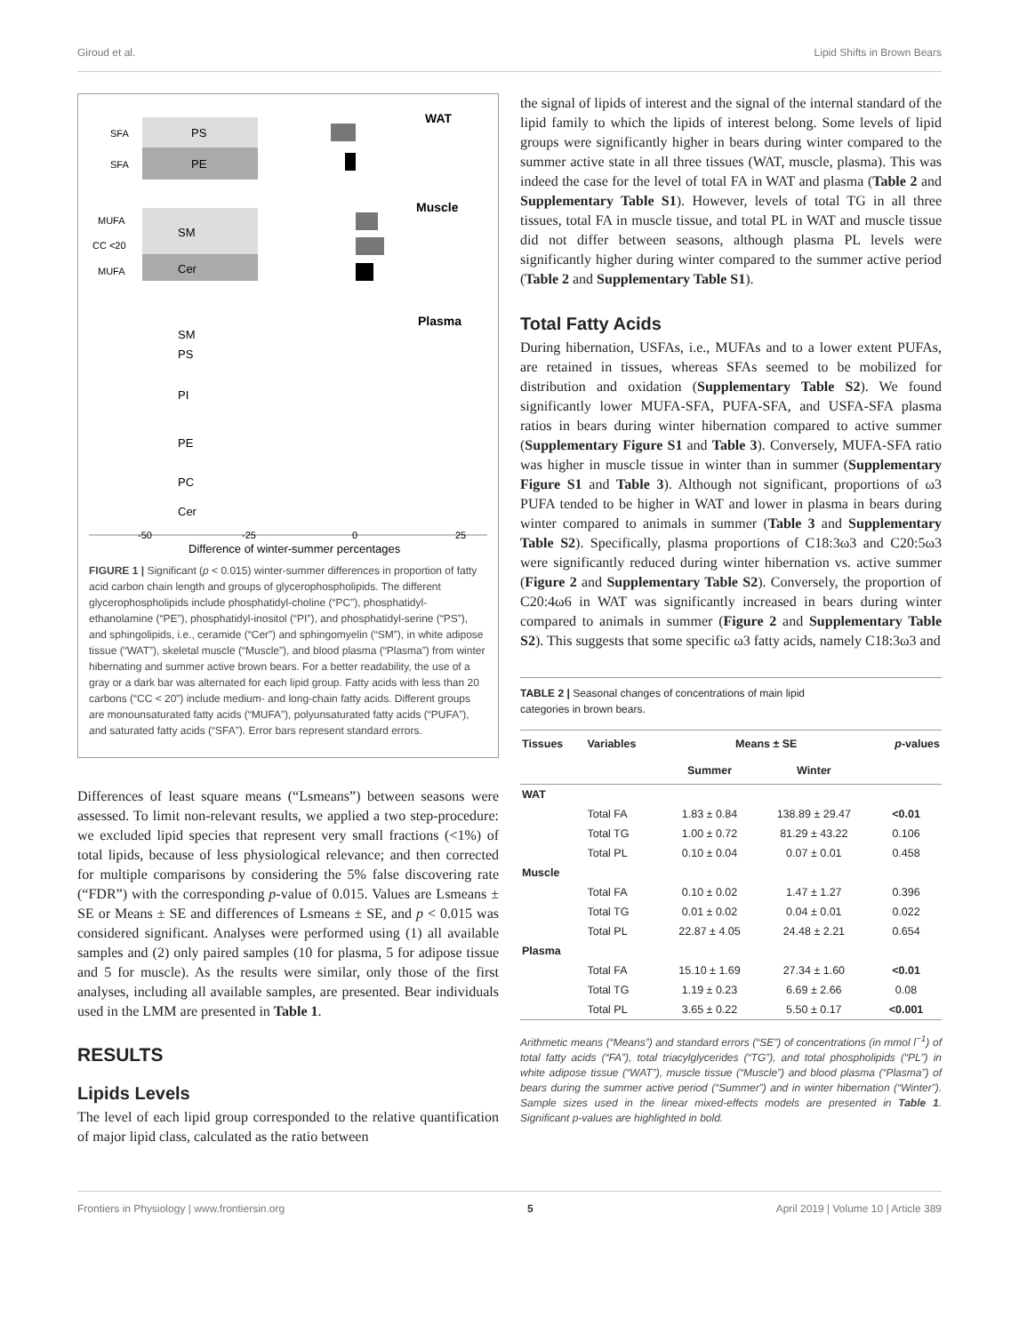Giroud et al. Lipid Shifts in Brown Bears
WAT
PS
SFA
PE
SFA
Muscle
SM
Cer
MUFA
CC <20
MUFA
Plasma
SM
PS
PI
PE
PC
Cer
-50
-25
0
25
Difference of winter-summer percentages
FIGURE 1 | Significant (p < 0.015) winter-summer differences in proportion of fatty acid carbon chain length and groups of glycerophospholipids. The different glycerophospholipids include phosphatidyl-choline (“PC”), phosphatidyl-ethanolamine (“PE”), phosphatidyl-inositol (“PI”), and phosphatidyl-serine (“PS”), and sphingolipids, i.e., ceramide (“Cer”) and sphingomyelin (“SM”), in white adipose tissue (“WAT”), skeletal muscle (“Muscle”), and blood plasma (“Plasma”) from winter hibernating and summer active brown bears. For a better readability, the use of a gray or a dark bar was alternated for each lipid group. Fatty acids with less than 20 carbons (“CC < 20”) include medium- and long-chain fatty acids. Different groups are monounsaturated fatty acids (“MUFA”), polyunsaturated fatty acids (“PUFA”), and saturated fatty acids (“SFA”). Error bars represent standard errors.
Differences of least square means (“Lsmeans”) between seasons were assessed. To limit non-relevant results, we applied a two step-procedure: we excluded lipid species that represent very small fractions (<1%) of total lipids, because of less physiological relevance; and then corrected for multiple comparisons by considering the 5% false discovering rate (“FDR”) with the corresponding p-value of 0.015. Values are Lsmeans ± SE or Means ± SE and differences of Lsmeans ± SE, and p < 0.015 was considered significant. Analyses were performed using (1) all available samples and (2) only paired samples (10 for plasma, 5 for adipose tissue and 5 for muscle). As the results were similar, only those of the first analyses, including all available samples, are presented. Bear individuals used in the LMM are presented in Table 1.
RESULTS
Lipids Levels
The level of each lipid group corresponded to the relative quantification of major lipid class, calculated as the ratio between
the signal of lipids of interest and the signal of the internal standard of the lipid family to which the lipids of interest belong. Some levels of lipid groups were significantly higher in bears during winter compared to the summer active state in all three tissues (WAT, muscle, plasma). This was indeed the case for the level of total FA in WAT and plasma (Table 2 and Supplementary Table S1). However, levels of total TG in all three tissues, total FA in muscle tissue, and total PL in WAT and muscle tissue did not differ between seasons, although plasma PL levels were significantly higher during winter compared to the summer active period (Table 2 and Supplementary Table S1).
Total Fatty Acids
During hibernation, USFAs, i.e., MUFAs and to a lower extent PUFAs, are retained in tissues, whereas SFAs seemed to be mobilized for distribution and oxidation (Supplementary Table S2). We found significantly lower MUFA-SFA, PUFA-SFA, and USFA-SFA plasma ratios in bears during winter hibernation compared to active summer (Supplementary Figure S1 and Table 3). Conversely, MUFA-SFA ratio was higher in muscle tissue in winter than in summer (Supplementary Figure S1 and Table 3). Although not significant, proportions of ω3 PUFA tended to be higher in WAT and lower in plasma in bears during winter compared to animals in summer (Table 3 and Supplementary Table S2). Specifically, plasma proportions of C18:3ω3 and C20:5ω3 were significantly reduced during winter hibernation vs. active summer (Figure 2 and Supplementary Table S2). Conversely, the proportion of C20:4ω6 in WAT was significantly increased in bears during winter compared to animals in summer (Figure 2 and Supplementary Table S2). This suggests that some specific ω3 fatty acids, namely C18:3ω3 and
TABLE 2 | Seasonal changes of concentrations of main lipid
categories in brown bears.
| Tissues | Variables | Means ± SE | | p -values |
| --- | --- | --- | --- | --- |
| | | Summer | Winter | |
| WAT | | | | |
| | Total FA | 1.83 ± 0.84 | 138.89 ± 29.47 | <0.01 |
| | Total TG | 1.00 ± 0.72 | 81.29 ± 43.22 | 0.106 |
| | Total PL | 0.10 ± 0.04 | 0.07 ± 0.01 | 0.458 |
| Muscle | | | | |
| | Total FA | 0.10 ± 0.02 | 1.47 ± 1.27 | 0.396 |
| | Total TG | 0.01 ± 0.02 | 0.04 ± 0.01 | 0.022 |
| | Total PL | 22.87 ± 4.05 | 24.48 ± 2.21 | 0.654 |
| Plasma | | | | |
| | Total FA | 15.10 ± 1.69 | 27.34 ± 1.60 | <0.01 |
| | Total TG | 1.19 ± 0.23 | 6.69 ± 2.66 | 0.08 |
| | Total PL | 3.65 ± 0.22 | 5.50 ± 0.17 | <0.001 |
Arithmetic means (“Means”) and standard errors (“SE”) of concentrations (in mmol l<sup>−1</sup>) of total fatty acids (“FA”), total triacylglycerides (“TG”), and total phospholipids (“PL”) in white adipose tissue (“WAT”), muscle tissue (“Muscle”) and blood plasma (“Plasma”) of bears during the summer active period (“Summer”) and in winter hibernation (“Winter”). Sample sizes used in the linear mixed-effects models are presented in Table 1. Significant p-values are highlighted in bold.
Frontiers in Physiology | www.frontiersin.org 5 April 2019 | Volume 10 | Article 389